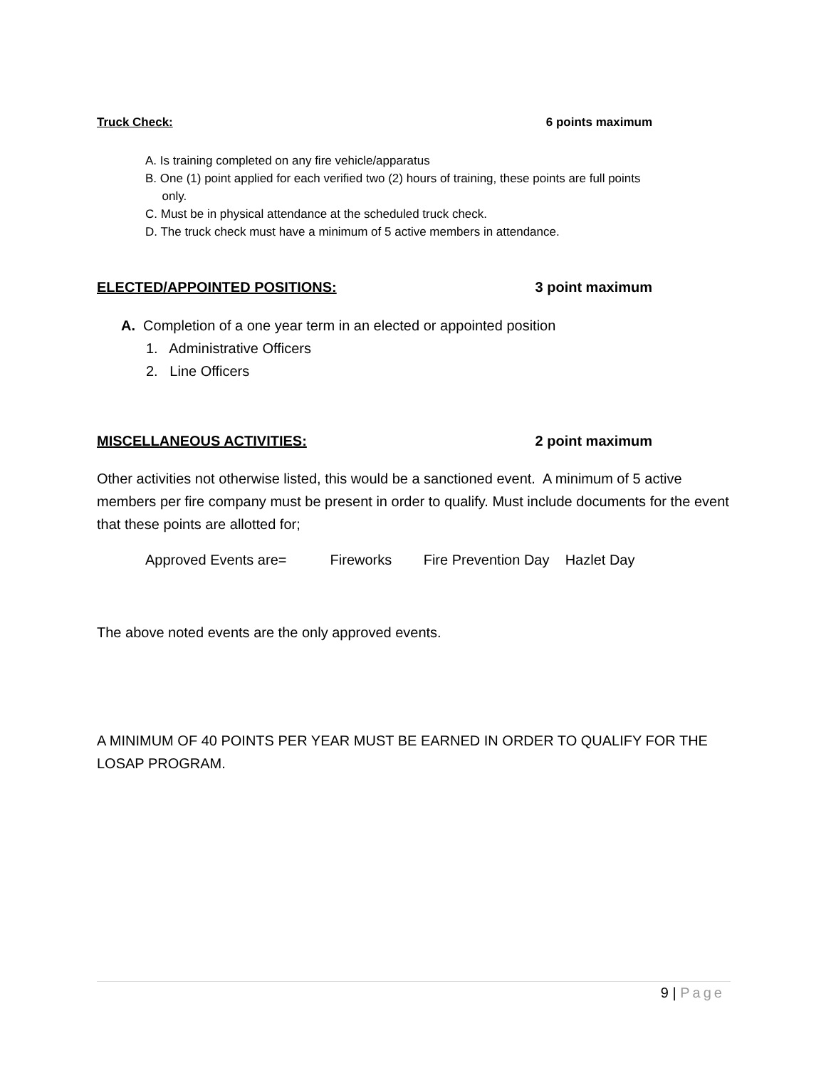Truck Check: 6 points maximum
A. Is training completed on any fire vehicle/apparatus
B. One (1) point applied for each verified two (2) hours of training, these points are full points
only.
C. Must be in physical attendance at the scheduled truck check.
D. The truck check must have a minimum of 5 active members in attendance.
ELECTED/APPOINTED POSITIONS: 3 point maximum
A. Completion of a one year term in an elected or appointed position
1. Administrative Officers
2. Line Officers
MISCELLANEOUS ACTIVITIES: 2 point maximum
Other activities not otherwise listed, this would be a sanctioned event. A minimum of 5 active members per fire company must be present in order to qualify. Must include documents for the event that these points are allotted for;
Approved Events are= Fireworks Fire Prevention Day Hazlet Day
The above noted events are the only approved events.
A MINIMUM OF 40 POINTS PER YEAR MUST BE EARNED IN ORDER TO QUALIFY FOR THE LOSAP PROGRAM.
9 | Page